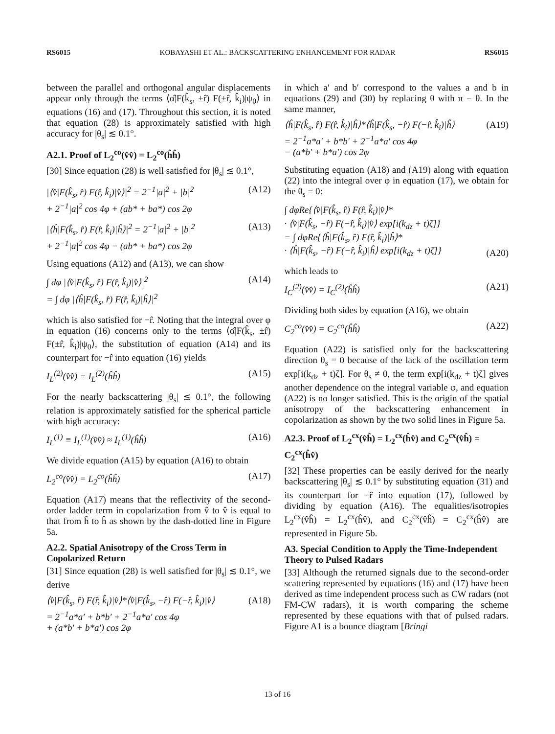RS6015 KOBAYASHI ET AL.: BACKSCATTERING ENHANCEMENT FOR RADAR RS6015
between the parallel and orthogonal angular displacements appear only through the terms ⟨α̂|F(k̂<sub>s</sub>, ±r̂) F(±r̂, k̂<sub>i</sub>)|ψ<sub>0</sub>⟩ in equations (16) and (17). Throughout this section, it is noted that equation (28) is approximately satisfied with high accuracy for |θ<sub>s</sub>| ≲ 0.1°.
A2.1. Proof of L<sub>2</sub><sup>co</sup>(v̂v̂) = L<sub>2</sub><sup>co</sup>(ĥĥ)
[30] Since equation (28) is well satisfied for |θ<sub>s</sub>| ≲ 0.1°,
|⟨v̂|F(k̂<sub>s</sub>, r̂) F(r̂, k̂<sub>i</sub>)|v̂⟩|<sup>2</sup> = 2<sup>−1</sup>|a|<sup>2</sup> + |b|<sup>2</sup>
+ 2<sup>−1</sup>|a|<sup>2</sup> cos 4φ + (ab* + ba*) cos 2φ (A12)
|⟨ĥ|F(k̂<sub>s</sub>, r̂) F(r̂, k̂<sub>i</sub>)|ĥ⟩|<sup>2</sup> = 2<sup>−1</sup>|a|<sup>2</sup> + |b|<sup>2</sup>
+ 2<sup>−1</sup>|a|<sup>2</sup> cos 4φ − (ab* + ba*) cos 2φ (A13)
Using equations (A12) and (A13), we can show
∫ dφ |⟨v̂|F(k̂<sub>s</sub>, r̂) F(r̂, k̂<sub>i</sub>)|v̂⟩|<sup>2</sup>
= ∫ dφ |⟨ĥ|F(k̂<sub>s</sub>, r̂) F(r̂, k̂<sub>i</sub>)|ĥ⟩|<sup>2</sup> (A14)
which is also satisfied for −r̂. Noting that the integral over φ in equation (16) concerns only to the terms ⟨α̂|F(k̂<sub>s</sub>, ±r̂) F(±r̂, k̂<sub>i</sub>)|ψ<sub>0</sub>⟩, the substitution of equation (A14) and its counterpart for −r̂ into equation (16) yields
I<sub>L</sub><sup>(2)</sup>(v̂v̂) = I<sub>L</sub><sup>(2)</sup>(ĥĥ) (A15)
For the nearly backscattering |θ<sub>s</sub>| ≲ 0.1°, the following relation is approximately satisfied for the spherical particle with high accuracy:
I<sub>L</sub><sup>(1)</sup> ≡ I<sub>L</sub><sup>(1)</sup>(v̂v̂) ≈ I<sub>L</sub><sup>(1)</sup>(ĥĥ) (A16)
We divide equation (A15) by equation (A16) to obtain
L<sub>2</sub><sup>co</sup>(v̂v̂) = L<sub>2</sub><sup>co</sup>(ĥĥ) (A17)
Equation (A17) means that the reflectivity of the second-order ladder term in copolarization from v̂ to v̂ is equal to that from ĥ to ĥ as shown by the dash-dotted line in Figure 5a.
A2.2. Spatial Anisotropy of the Cross Term in Copolarized Return
[31] Since equation (28) is well satisfied for |θ<sub>s</sub>| ≲ 0.1°, we derive
⟨v̂|F(k̂<sub>s</sub>, r̂) F(r̂, k̂<sub>i</sub>)|v̂⟩*⟨v̂|F(k̂<sub>s</sub>, −r̂) F(−r̂, k̂<sub>i</sub>)|v̂⟩
= 2<sup>−1</sup>a*a′ + b*b′ + 2<sup>−1</sup>a*a′ cos 4φ
+ (a*b′ + b*a′) cos 2φ (A18)
in which a′ and b′ correspond to the values a and b in equations (29) and (30) by replacing θ with π − θ. In the same manner,
⟨ĥ|F(k̂<sub>s</sub>, r̂) F(r̂, k̂<sub>i</sub>)|ĥ⟩*⟨ĥ|F(k̂<sub>s</sub>, −r̂) F(−r̂, k̂<sub>i</sub>)|ĥ⟩
= 2<sup>−1</sup>a*a′ + b*b′ + 2<sup>−1</sup>a*a′ cos 4φ
− (a*b′ + b*a′) cos 2φ (A19)
Substituting equation (A18) and (A19) along with equation (22) into the integral over φ in equation (17), we obtain for the θ<sub>s</sub> = 0:
∫ dφRe{⟨v̂|F(k̂<sub>s</sub>, r̂) F(r̂, k̂<sub>i</sub>)|v̂⟩*
· ⟨v̂|F(k̂<sub>s</sub>, −r̂) F(−r̂, k̂<sub>i</sub>)|v̂⟩ exp[i(k<sub>dz</sub> + t)ζ]}
= ∫ dφRe{⟨ĥ|F(k̂<sub>s</sub>, r̂) F(r̂, k̂<sub>i</sub>)|ĥ⟩*
· ⟨ĥ|F(k̂<sub>s</sub>, −r̂) F(−r̂, k̂<sub>i</sub>)|ĥ⟩ exp[i(k<sub>dz</sub> + t)ζ]}
(A20)
which leads to
I<sub>C</sub><sup>(2)</sup>(v̂v̂) = I<sub>C</sub><sup>(2)</sup>(ĥĥ) (A21)
Dividing both sides by equation (A16), we obtain
C<sub>2</sub><sup>co</sup>(v̂v̂) = C<sub>2</sub><sup>co</sup>(ĥĥ) (A22)
Equation (A22) is satisfied only for the backscattering direction θ<sub>s</sub> = 0 because of the lack of the oscillation term exp[i(k<sub>dz</sub> + t)ζ]. For θ<sub>s</sub> ≠ 0, the term exp[i(k<sub>dz</sub> + t)ζ] gives another dependence on the integral variable φ, and equation (A22) is no longer satisfied. This is the origin of the spatial anisotropy of the backscattering enhancement in copolarization as shown by the two solid lines in Figure 5a.
A2.3. Proof of L<sub>2</sub><sup>cx</sup>(v̂ĥ) = L<sub>2</sub><sup>cx</sup>(ĥv̂) and C<sub>2</sub><sup>cx</sup>(v̂ĥ) = C<sub>2</sub><sup>cx</sup>(ĥv̂)
[32] These properties can be easily derived for the nearly backscattering |θ<sub>s</sub>| ≲ 0.1° by substituting equation (31) and its counterpart for −r̂ into equation (17), followed by dividing by equation (A16). The equalities/isotropies L<sub>2</sub><sup>cx</sup>(v̂ĥ) = L<sub>2</sub><sup>cx</sup>(ĥv̂), and C<sub>2</sub><sup>cx</sup>(v̂ĥ) = C<sub>2</sub><sup>cx</sup>(ĥv̂) are represented in Figure 5b.
A3. Special Condition to Apply the Time-Independent Theory to Pulsed Radars
[33] Although the returned signals due to the second-order scattering represented by equations (16) and (17) have been derived as time independent process such as CW radars (not FM-CW radars), it is worth comparing the scheme represented by these equations with that of pulsed radars. Figure A1 is a bounce diagram [Bringi
13 of 16